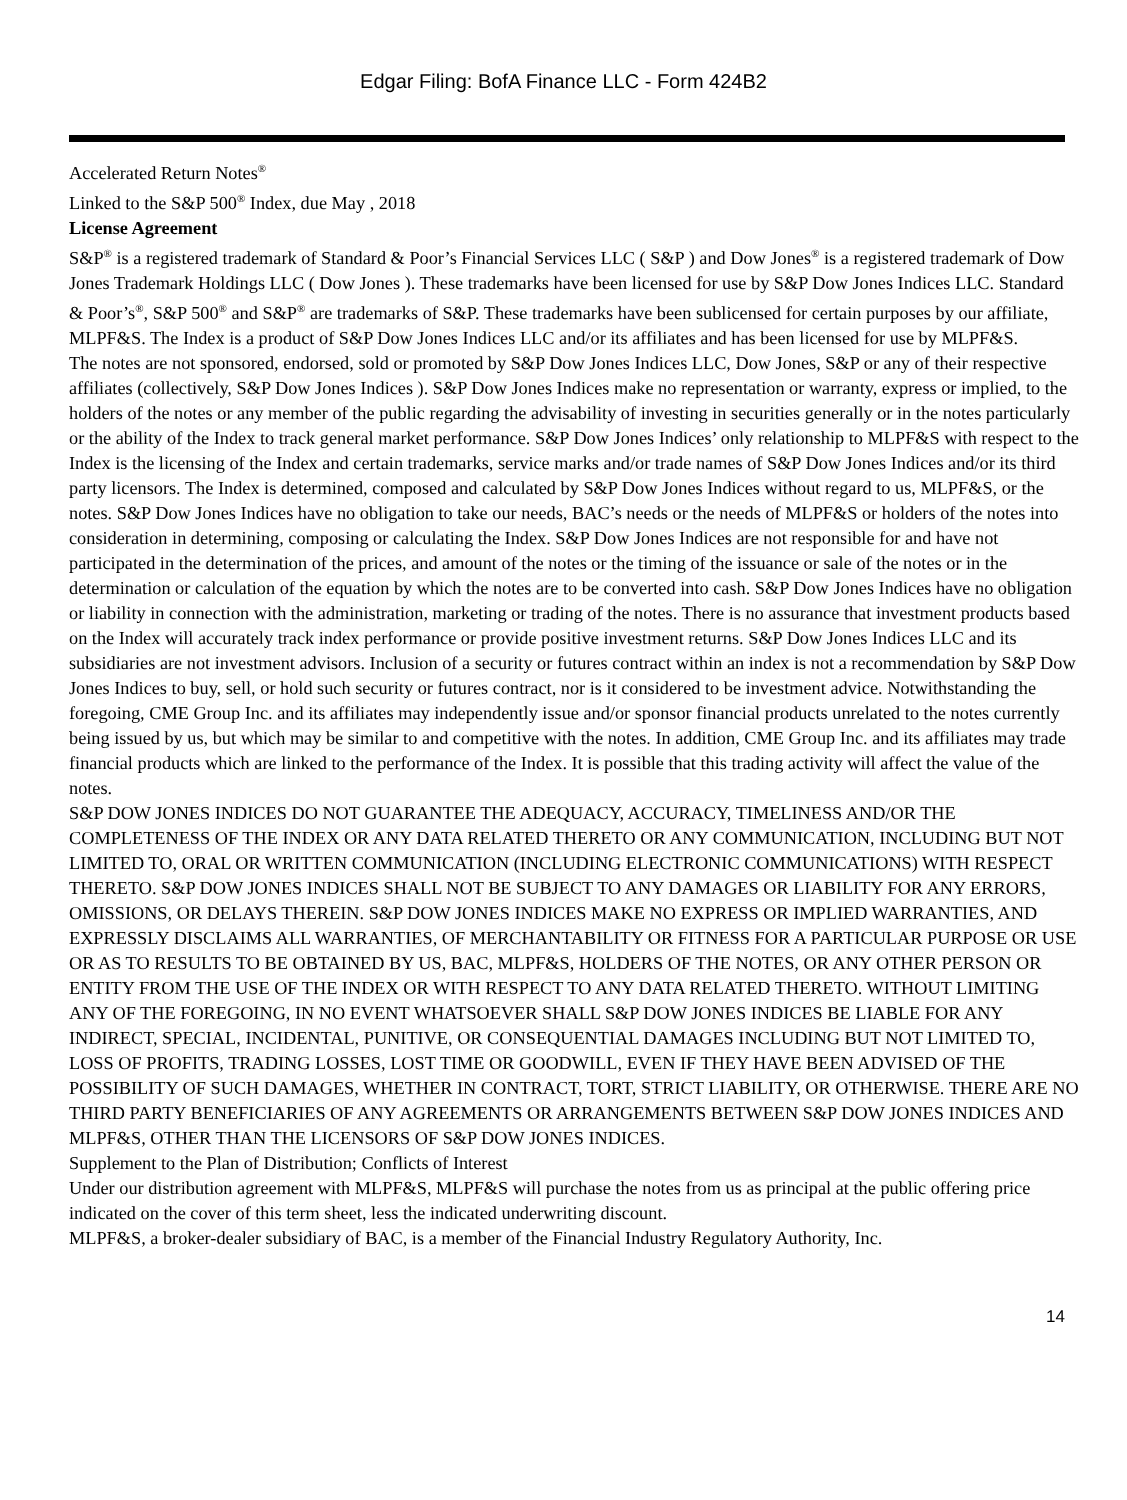Edgar Filing: BofA Finance LLC - Form 424B2
Accelerated Return Notes<sup>®</sup>
Linked to the S&P 500<sup>®</sup> Index, due May , 2018
License Agreement
S&P<sup>®</sup> is a registered trademark of Standard & Poor’s Financial Services LLC ( S&P ) and Dow Jones<sup>®</sup> is a registered trademark of Dow Jones Trademark Holdings LLC ( Dow Jones ). These trademarks have been licensed for use by S&P Dow Jones Indices LLC. Standard & Poor’s<sup>®</sup>, S&P 500<sup>®</sup> and S&P<sup>®</sup> are trademarks of S&P. These trademarks have been sublicensed for certain purposes by our affiliate, MLPF&S. The Index is a product of S&P Dow Jones Indices LLC and/or its affiliates and has been licensed for use by MLPF&S.
The notes are not sponsored, endorsed, sold or promoted by S&P Dow Jones Indices LLC, Dow Jones, S&P or any of their respective affiliates (collectively, S&P Dow Jones Indices ). S&P Dow Jones Indices make no representation or warranty, express or implied, to the holders of the notes or any member of the public regarding the advisability of investing in securities generally or in the notes particularly or the ability of the Index to track general market performance. S&P Dow Jones Indices’ only relationship to MLPF&S with respect to the Index is the licensing of the Index and certain trademarks, service marks and/or trade names of S&P Dow Jones Indices and/or its third party licensors. The Index is determined, composed and calculated by S&P Dow Jones Indices without regard to us, MLPF&S, or the notes. S&P Dow Jones Indices have no obligation to take our needs, BAC’s needs or the needs of MLPF&S or holders of the notes into consideration in determining, composing or calculating the Index. S&P Dow Jones Indices are not responsible for and have not participated in the determination of the prices, and amount of the notes or the timing of the issuance or sale of the notes or in the determination or calculation of the equation by which the notes are to be converted into cash. S&P Dow Jones Indices have no obligation or liability in connection with the administration, marketing or trading of the notes. There is no assurance that investment products based on the Index will accurately track index performance or provide positive investment returns. S&P Dow Jones Indices LLC and its subsidiaries are not investment advisors. Inclusion of a security or futures contract within an index is not a recommendation by S&P Dow Jones Indices to buy, sell, or hold such security or futures contract, nor is it considered to be investment advice. Notwithstanding the foregoing, CME Group Inc. and its affiliates may independently issue and/or sponsor financial products unrelated to the notes currently being issued by us, but which may be similar to and competitive with the notes. In addition, CME Group Inc. and its affiliates may trade financial products which are linked to the performance of the Index. It is possible that this trading activity will affect the value of the notes.
S&P DOW JONES INDICES DO NOT GUARANTEE THE ADEQUACY, ACCURACY, TIMELINESS AND/OR THE COMPLETENESS OF THE INDEX OR ANY DATA RELATED THERETO OR ANY COMMUNICATION, INCLUDING BUT NOT LIMITED TO, ORAL OR WRITTEN COMMUNICATION (INCLUDING ELECTRONIC COMMUNICATIONS) WITH RESPECT THERETO. S&P DOW JONES INDICES SHALL NOT BE SUBJECT TO ANY DAMAGES OR LIABILITY FOR ANY ERRORS, OMISSIONS, OR DELAYS THEREIN. S&P DOW JONES INDICES MAKE NO EXPRESS OR IMPLIED WARRANTIES, AND EXPRESSLY DISCLAIMS ALL WARRANTIES, OF MERCHANTABILITY OR FITNESS FOR A PARTICULAR PURPOSE OR USE OR AS TO RESULTS TO BE OBTAINED BY US, BAC, MLPF&S, HOLDERS OF THE NOTES, OR ANY OTHER PERSON OR ENTITY FROM THE USE OF THE INDEX OR WITH RESPECT TO ANY DATA RELATED THERETO. WITHOUT LIMITING ANY OF THE FOREGOING, IN NO EVENT WHATSOEVER SHALL S&P DOW JONES INDICES BE LIABLE FOR ANY INDIRECT, SPECIAL, INCIDENTAL, PUNITIVE, OR CONSEQUENTIAL DAMAGES INCLUDING BUT NOT LIMITED TO, LOSS OF PROFITS, TRADING LOSSES, LOST TIME OR GOODWILL, EVEN IF THEY HAVE BEEN ADVISED OF THE POSSIBILITY OF SUCH DAMAGES, WHETHER IN CONTRACT, TORT, STRICT LIABILITY, OR OTHERWISE. THERE ARE NO THIRD PARTY BENEFICIARIES OF ANY AGREEMENTS OR ARRANGEMENTS BETWEEN S&P DOW JONES INDICES AND MLPF&S, OTHER THAN THE LICENSORS OF S&P DOW JONES INDICES.
Supplement to the Plan of Distribution; Conflicts of Interest
Under our distribution agreement with MLPF&S, MLPF&S will purchase the notes from us as principal at the public offering price indicated on the cover of this term sheet, less the indicated underwriting discount.
MLPF&S, a broker-dealer subsidiary of BAC, is a member of the Financial Industry Regulatory Authority, Inc.
14